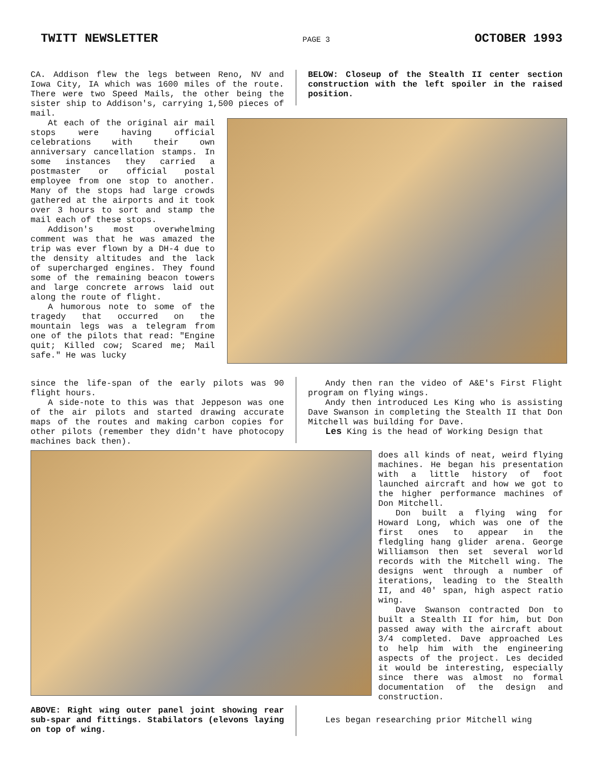TWITT NEWSLETTER PAGE 3 OCTOBER 1993
CA. Addison flew the legs between Reno, NV and Iowa City, IA which was 1600 miles of the route. There were two Speed Mails, the other being the sister ship to Addison's, carrying 1,500 pieces of mail.
At each of the original air mail stops were having official celebrations with their own anniversary cancellation stamps. In some instances they carried a postmaster or official postal employee from one stop to another. Many of the stops had large crowds gathered at the airports and it took over 3 hours to sort and stamp the mail each of these stops.
Addison's most overwhelming comment was that he was amazed the trip was ever flown by a DH-4 due to the density altitudes and the lack of supercharged engines. They found some of the remaining beacon towers and large concrete arrows laid out along the route of flight.
A humorous note to some of the tragedy that occurred on the mountain legs was a telegram from one of the pilots that read: "Engine quit; Killed cow; Scared me; Mail safe." He was lucky
since the life-span of the early pilots was 90 flight hours.
A side-note to this was that Jeppeson was one of the air pilots and started drawing accurate maps of the routes and making carbon copies for other pilots (remember they didn't have photocopy machines back then).
BELOW: Closeup of the Stealth II center section construction with the left spoiler in the raised position.
Andy then ran the video of A&E's First Flight program on flying wings.
Andy then introduced Les King who is assisting Dave Swanson in completing the Stealth II that Don Mitchell was building for Dave.
Les King is the head of Working Design that
does all kinds of neat, weird flying machines. He began his presentation with a little history of foot launched aircraft and how we got to the higher performance machines of Don Mitchell.
Don built a flying wing for Howard Long, which was one of the first ones to appear in the fledgling hang glider arena. George Williamson then set several world records with the Mitchell wing. The designs went through a number of iterations, leading to the Stealth II, and 40' span, high aspect ratio wing.
Dave Swanson contracted Don to built a Stealth II for him, but Don passed away with the aircraft about 3/4 completed. Dave approached Les to help him with the engineering aspects of the project. Les decided it would be interesting, especially since there was almost no formal documentation of the design and construction.
ABOVE: Right wing outer panel joint showing rear sub-spar and fittings. Stabilators (elevons laying on top of wing.
Les began researching prior Mitchell wing